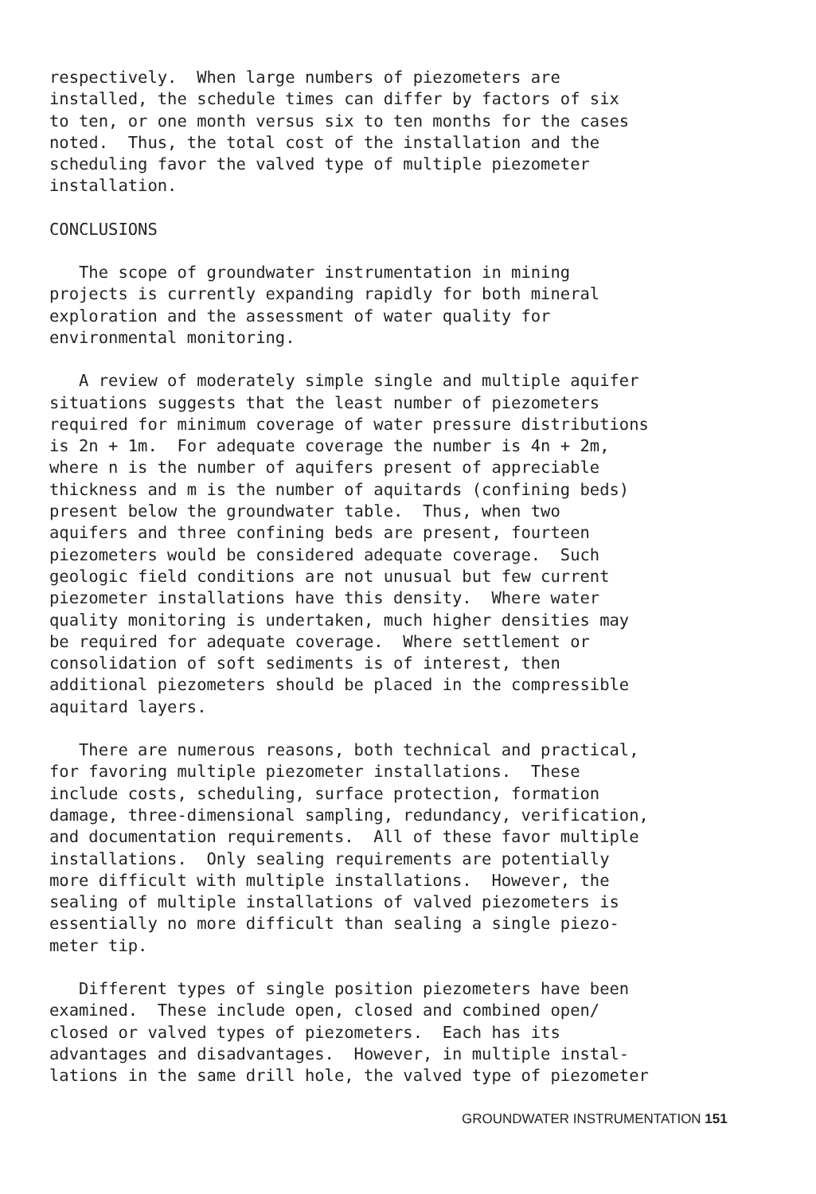respectively. When large numbers of piezometers are installed, the schedule times can differ by factors of six to ten, or one month versus six to ten months for the cases noted. Thus, the total cost of the installation and the scheduling favor the valved type of multiple piezometer installation.
CONCLUSIONS
The scope of groundwater instrumentation in mining projects is currently expanding rapidly for both mineral exploration and the assessment of water quality for environmental monitoring.
A review of moderately simple single and multiple aquifer situations suggests that the least number of piezometers required for minimum coverage of water pressure distributions is 2n + 1m. For adequate coverage the number is 4n + 2m, where n is the number of aquifers present of appreciable thickness and m is the number of aquitards (confining beds) present below the groundwater table. Thus, when two aquifers and three confining beds are present, fourteen piezometers would be considered adequate coverage. Such geologic field conditions are not unusual but few current piezometer installations have this density. Where water quality monitoring is undertaken, much higher densities may be required for adequate coverage. Where settlement or consolidation of soft sediments is of interest, then additional piezometers should be placed in the compressible aquitard layers.
There are numerous reasons, both technical and practical, for favoring multiple piezometer installations. These include costs, scheduling, surface protection, formation damage, three-dimensional sampling, redundancy, verification, and documentation requirements. All of these favor multiple installations. Only sealing requirements are potentially more difficult with multiple installations. However, the sealing of multiple installations of valved piezometers is essentially no more difficult than sealing a single piezo- meter tip.
Different types of single position piezometers have been examined. These include open, closed and combined open/ closed or valved types of piezometers. Each has its advantages and disadvantages. However, in multiple instal- lations in the same drill hole, the valved type of piezometer
GROUNDWATER INSTRUMENTATION 151